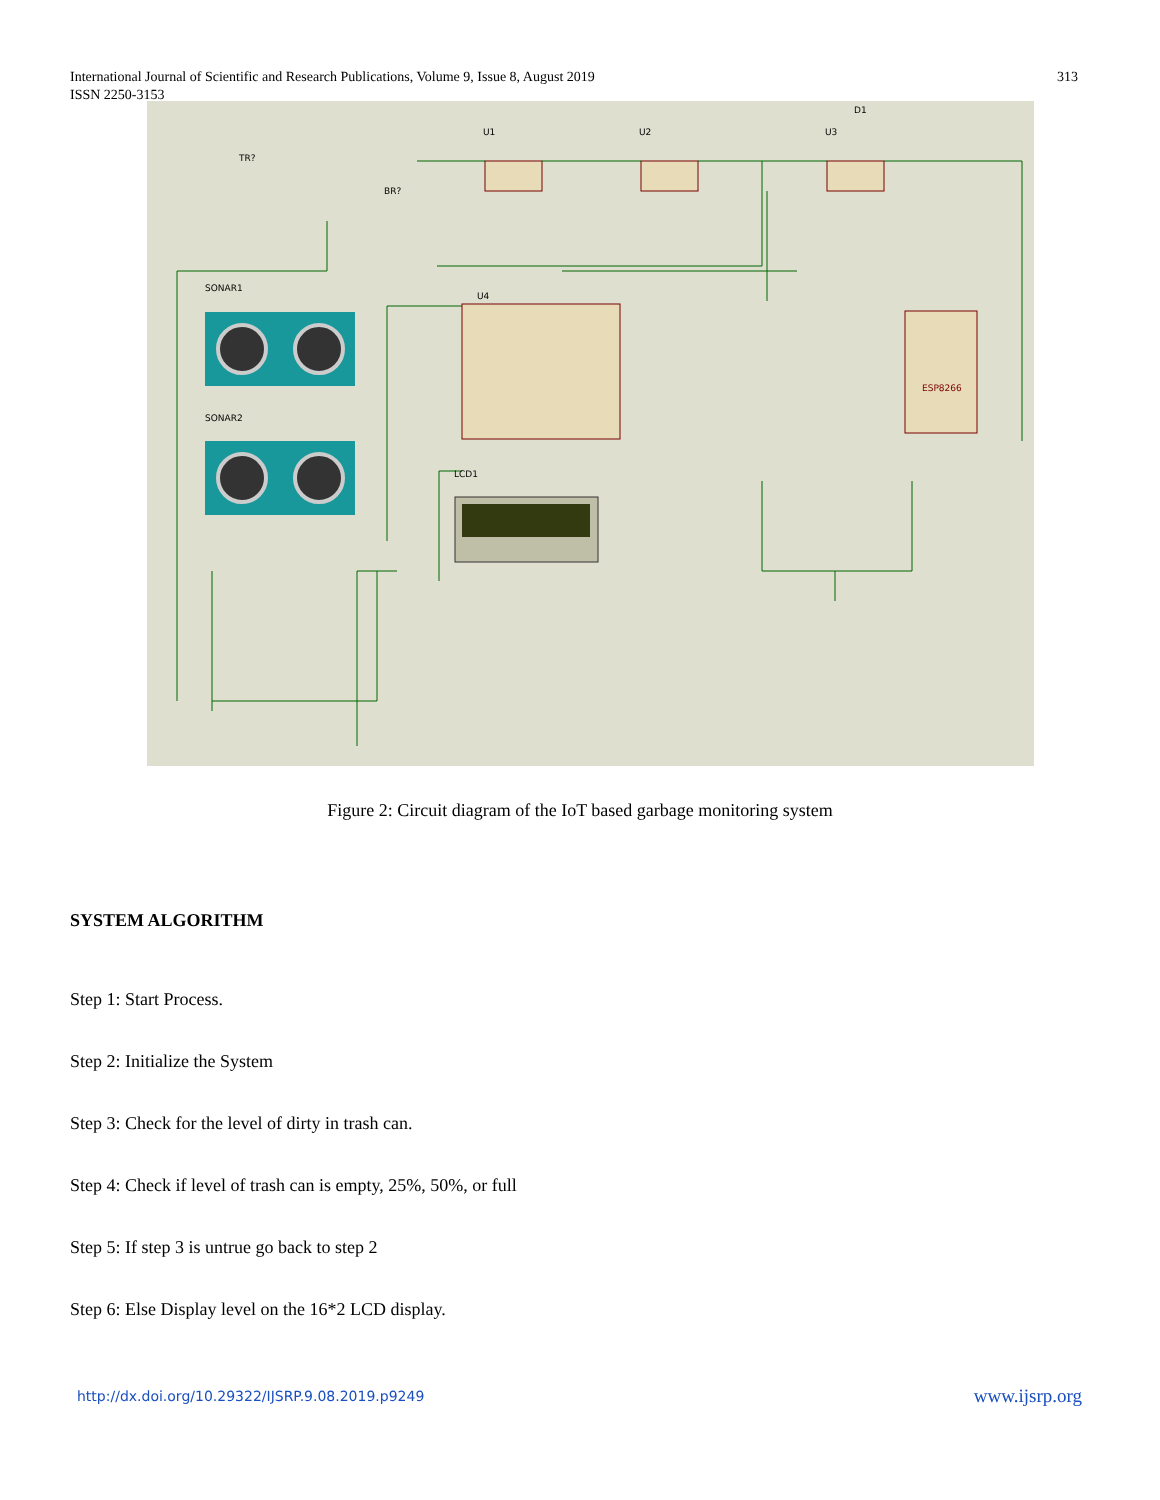International Journal of Scientific and Research Publications, Volume 9, Issue 8, August 2019
ISSN 2250-3153
313
U4
U1
U2
U3
SONAR1
SONAR2
LCD1
TR?
BR?
D1
ESP8266
Figure 2: Circuit diagram of the IoT based garbage monitoring system
SYSTEM ALGORITHM
Step 1: Start Process.
Step 2: Initialize the System
Step 3: Check for the level of dirty in trash can.
Step 4: Check if level of trash can is empty, 25%, 50%, or full
Step 5: If step 3 is untrue go back to step 2
Step 6: Else Display level on the 16*2 LCD display.
http://dx.doi.org/10.29322/IJSRP.9.08.2019.p9249 www.ijsrp.org